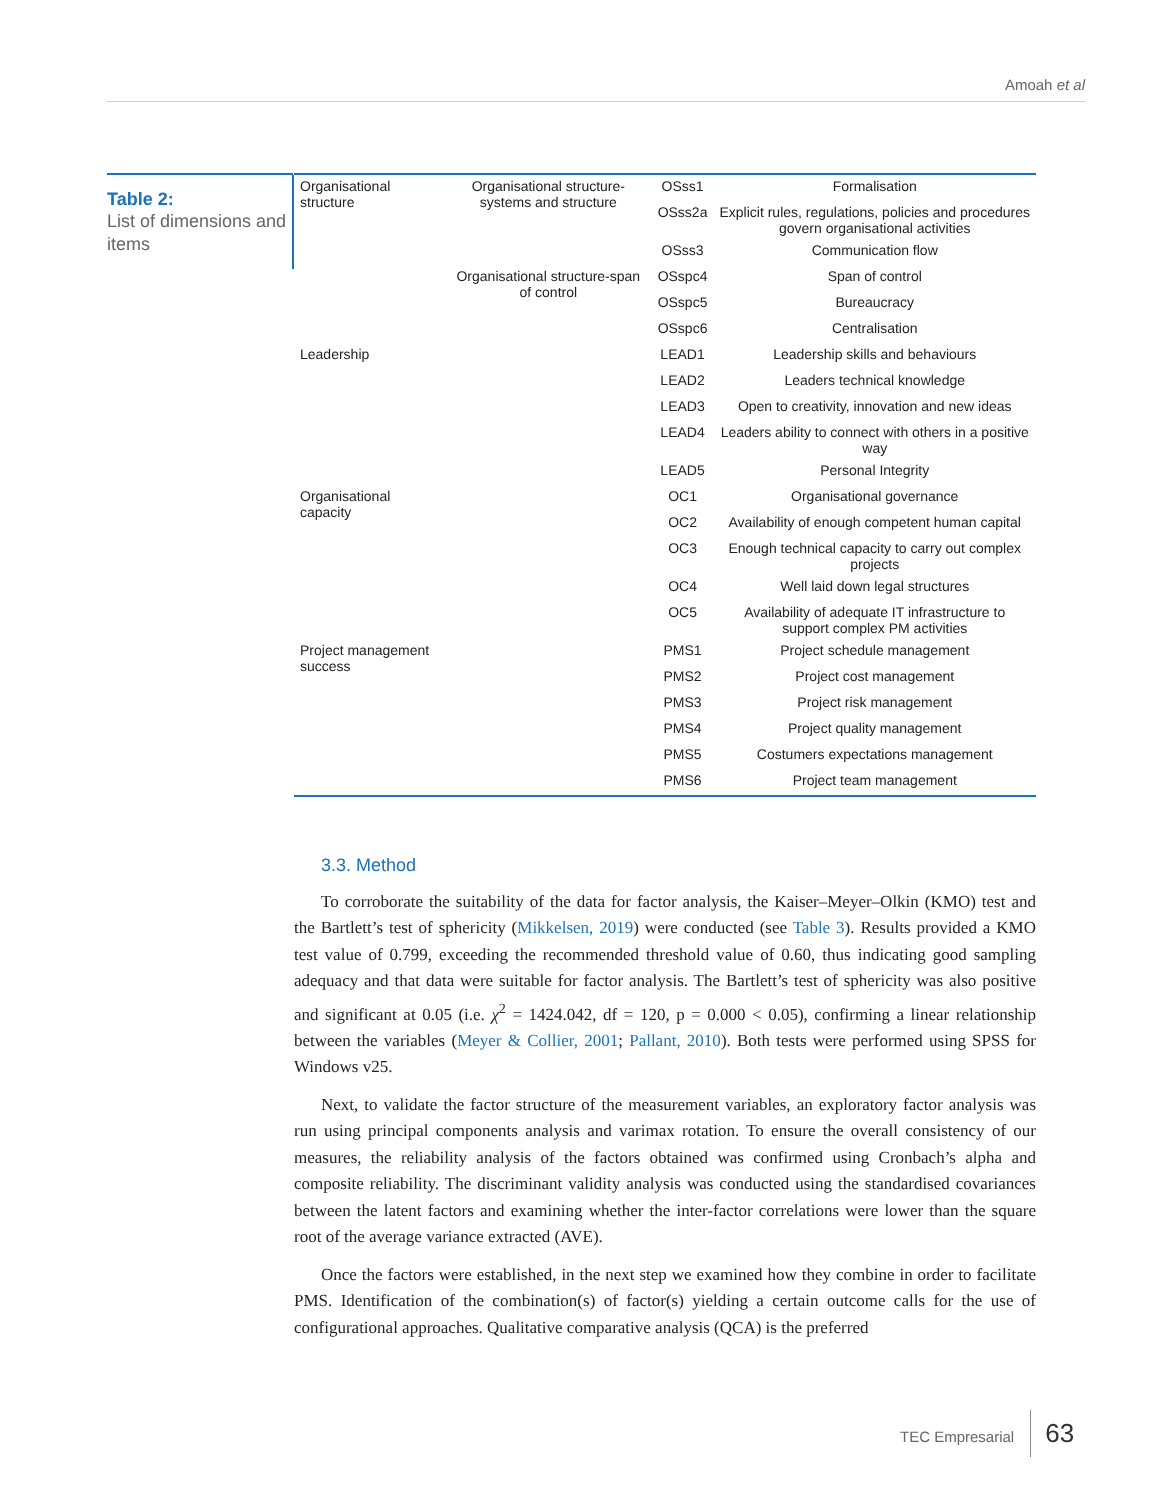Amoah et al
Table 2:
List of dimensions and items
| Organisational structure | Organisational structure-systems and structure | OSss1 | Formalisation |
| | | OSss2a | Explicit rules, regulations, policies and procedures govern organisational activities |
| | | OSss3 | Communication flow |
| | Organisational structure-span of control | OSspc4 | Span of control |
| | | OSspc5 | Bureaucracy |
| | | OSspc6 | Centralisation |
| Leadership | | LEAD1 | Leadership skills and behaviours |
| | | LEAD2 | Leaders technical knowledge |
| | | LEAD3 | Open to creativity, innovation and new ideas |
| | | LEAD4 | Leaders ability to connect with others in a positive way |
| | | LEAD5 | Personal Integrity |
| Organisational capacity | | OC1 | Organisational governance |
| | | OC2 | Availability of enough competent human capital |
| | | OC3 | Enough technical capacity to carry out complex projects |
| | | OC4 | Well laid down legal structures |
| | | OC5 | Availability of adequate IT infrastructure to support complex PM activities |
| Project management success | | PMS1 | Project schedule management |
| | | PMS2 | Project cost management |
| | | PMS3 | Project risk management |
| | | PMS4 | Project quality management |
| | | PMS5 | Costumers expectations management |
| | | PMS6 | Project team management |
3.3. Method
To corroborate the suitability of the data for factor analysis, the Kaiser–Meyer–Olkin (KMO) test and the Bartlett’s test of sphericity (Mikkelsen, 2019) were conducted (see Table 3). Results provided a KMO test value of 0.799, exceeding the recommended threshold value of 0.60, thus indicating good sampling adequacy and that data were suitable for factor analysis. The Bartlett’s test of sphericity was also positive and significant at 0.05 (i.e. χ<sup>2</sup> = 1424.042, df = 120, p = 0.000 < 0.05), confirming a linear relationship between the variables (Meyer & Collier, 2001; Pallant, 2010). Both tests were performed using SPSS for Windows v25.
Next, to validate the factor structure of the measurement variables, an exploratory factor analysis was run using principal components analysis and varimax rotation. To ensure the overall consistency of our measures, the reliability analysis of the factors obtained was confirmed using Cronbach’s alpha and composite reliability. The discriminant validity analysis was conducted using the standardised covariances between the latent factors and examining whether the inter-factor correlations were lower than the square root of the average variance extracted (AVE).
Once the factors were established, in the next step we examined how they combine in order to facilitate PMS. Identification of the combination(s) of factor(s) yielding a certain outcome calls for the use of configurational approaches. Qualitative comparative analysis (QCA) is the preferred
TEC Empresarial 63